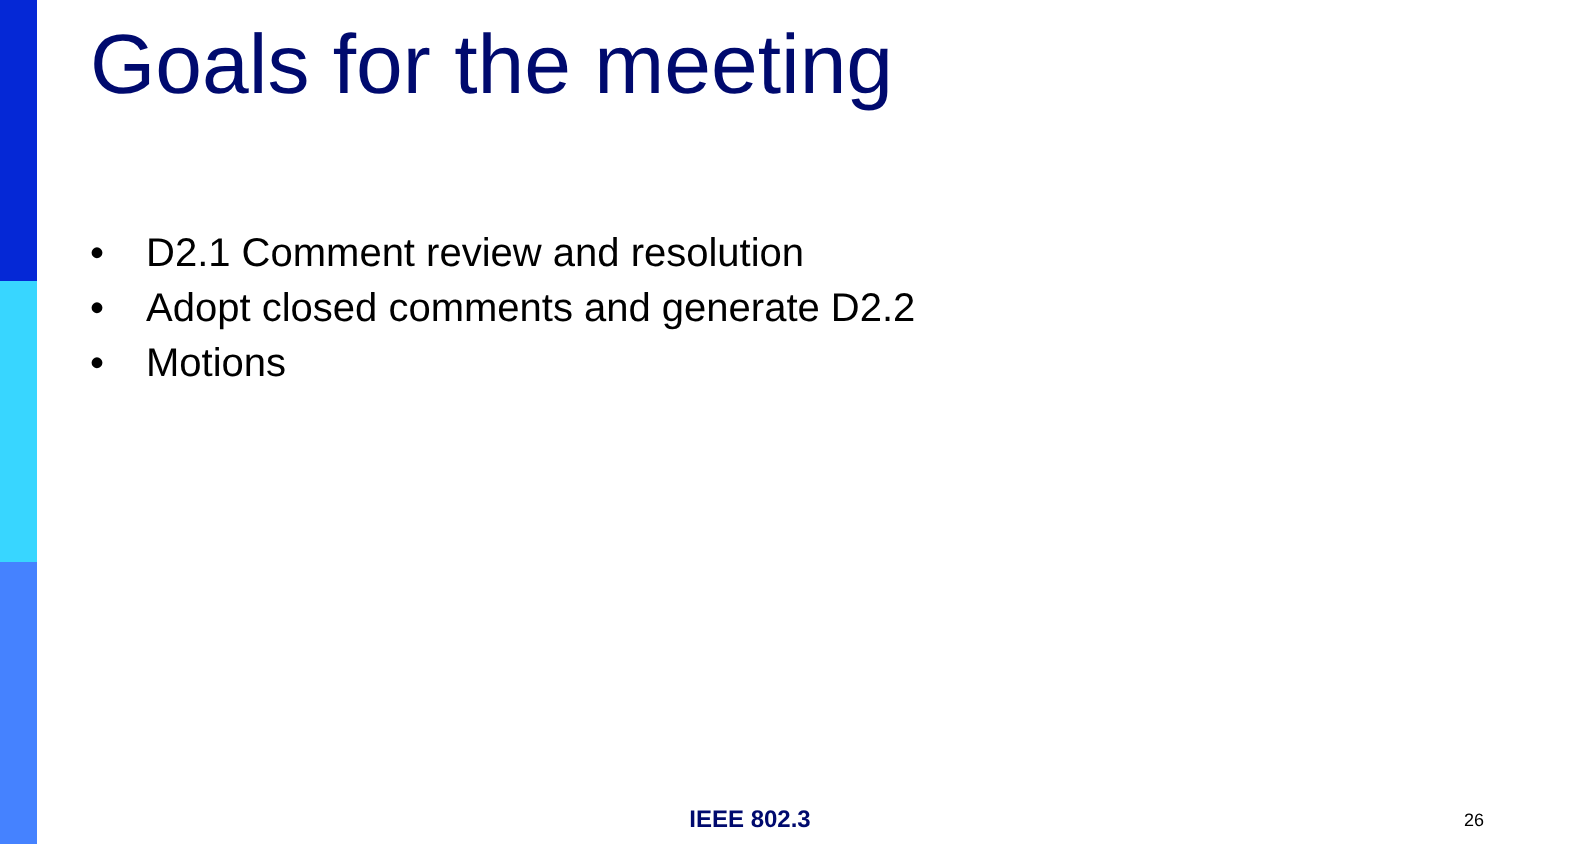Goals for the meeting
• D2.1 Comment review and resolution
• Adopt closed comments and generate D2.2
• Motions
IEEE 802.3 26